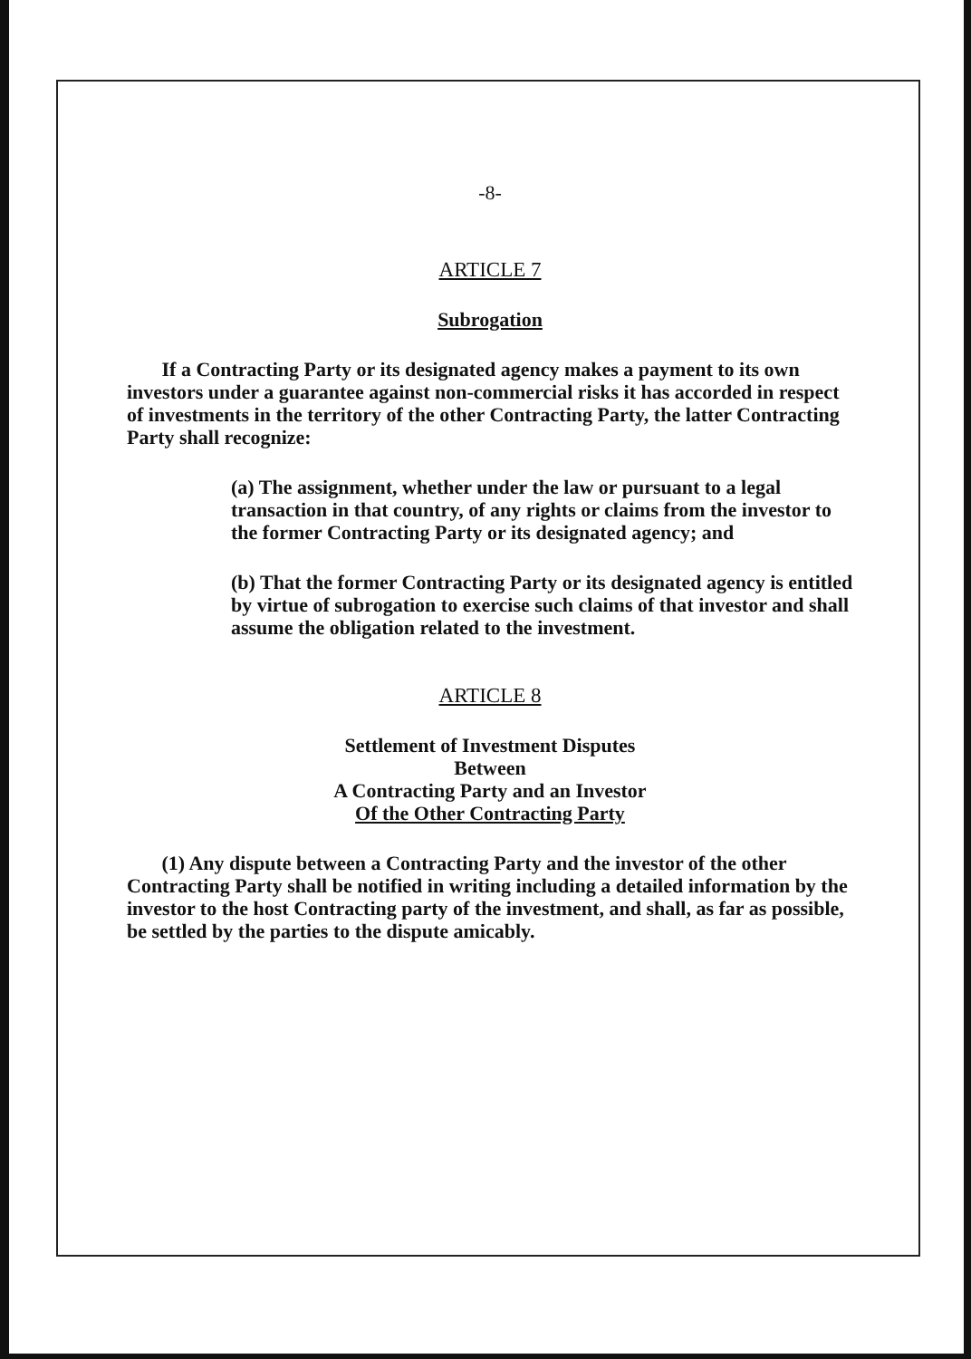-8-
ARTICLE 7
Subrogation
If a Contracting Party or its designated agency makes a payment to its own investors under a guarantee against non-commercial risks it has accorded in respect of investments in the territory of the other Contracting Party, the latter Contracting Party shall recognize:
(a) The assignment, whether under the law or pursuant to a legal transaction in that country, of any rights or claims from the investor to the former Contracting Party or its designated agency; and
(b) That the former Contracting Party or its designated agency is entitled by virtue of subrogation to exercise such claims of that investor and shall assume the obligation related to the investment.
ARTICLE 8
Settlement of Investment Disputes
Between
A Contracting Party and an Investor
Of the Other Contracting Party
(1) Any dispute between a Contracting Party and the investor of the other Contracting Party shall be notified in writing including a detailed information by the investor to the host Contracting party of the investment, and shall, as far as possible, be settled by the parties to the dispute amicably.